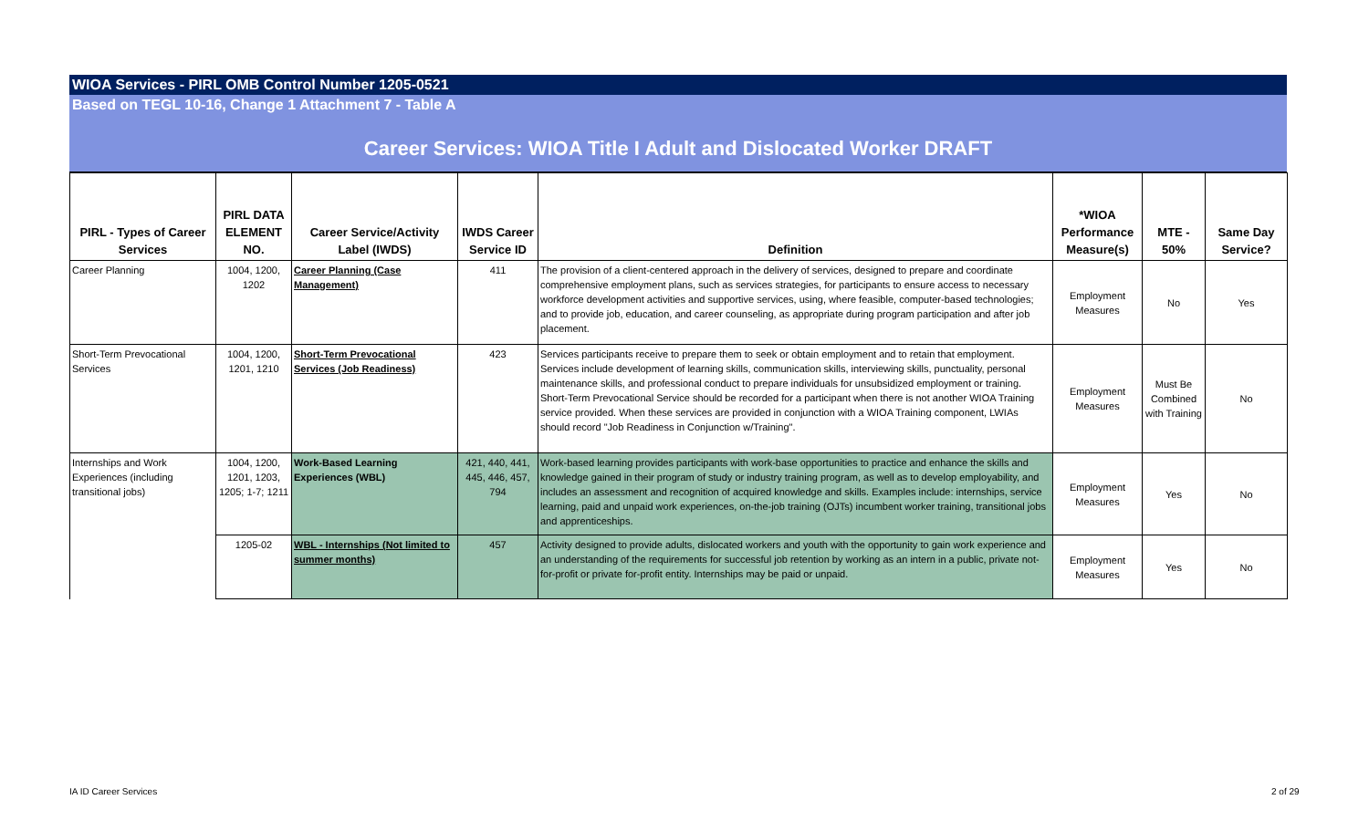WIOA Services - PIRL OMB Control Number 1205-0521
Based on TEGL 10-16, Change 1 Attachment 7 - Table A
Career Services: WIOA Title I Adult and Dislocated Worker DRAFT
| PIRL - Types of Career Services | PIRL DATA ELEMENT NO. | Career Service/Activity Label (IWDS) | IWDS Career Service ID | Definition | *WIOA Performance Measure(s) | MTE - 50% | Same Day Service? |
| --- | --- | --- | --- | --- | --- | --- | --- |
| Career Planning | 1004, 1200, 1202 | Career Planning (Case Management) | 411 | The provision of a client-centered approach in the delivery of services, designed to prepare and coordinate comprehensive employment plans, such as services strategies, for participants to ensure access to necessary workforce development activities and supportive services, using, where feasible, computer-based technologies; and to provide job, education, and career counseling, as appropriate during program participation and after job placement. | Employment Measures | No | Yes |
| Short-Term Prevocational Services | 1004, 1200, 1201, 1210 | Short-Term Prevocational Services (Job Readiness) | 423 | Services participants receive to prepare them to seek or obtain employment and to retain that employment. Services include development of learning skills, communication skills, interviewing skills, punctuality, personal maintenance skills, and professional conduct to prepare individuals for unsubsidized employment or training. Short-Term Prevocational Service should be recorded for a participant when there is not another WIOA Training service provided. When these services are provided in conjunction with a WIOA Training component, LWIAs should record "Job Readiness in Conjunction w/Training". | Employment Measures | Must Be Combined with Training | No |
| Internships and Work Experiences (including transitional jobs) | 1004, 1200, 1201, 1203, 1205; 1-7; 1211 | Work-Based Learning Experiences (WBL) | 421, 440, 441, 445, 446, 457, 794 | Work-based learning provides participants with work-base opportunities to practice and enhance the skills and knowledge gained in their program of study or industry training program, as well as to develop employability, and includes an assessment and recognition of acquired knowledge and skills. Examples include: internships, service learning, paid and unpaid work experiences, on-the-job training (OJTs) incumbent worker training, transitional jobs and apprenticeships. | Employment Measures | Yes | No |
| | 1205-02 | WBL - Internships (Not limited to summer months) | 457 | Activity designed to provide adults, dislocated workers and youth with the opportunity to gain work experience and an understanding of the requirements for successful job retention by working as an intern in a public, private not-for-profit or private for-profit entity. Internships may be paid or unpaid. | Employment Measures | Yes | No |
IA ID Career Services 2 of 29